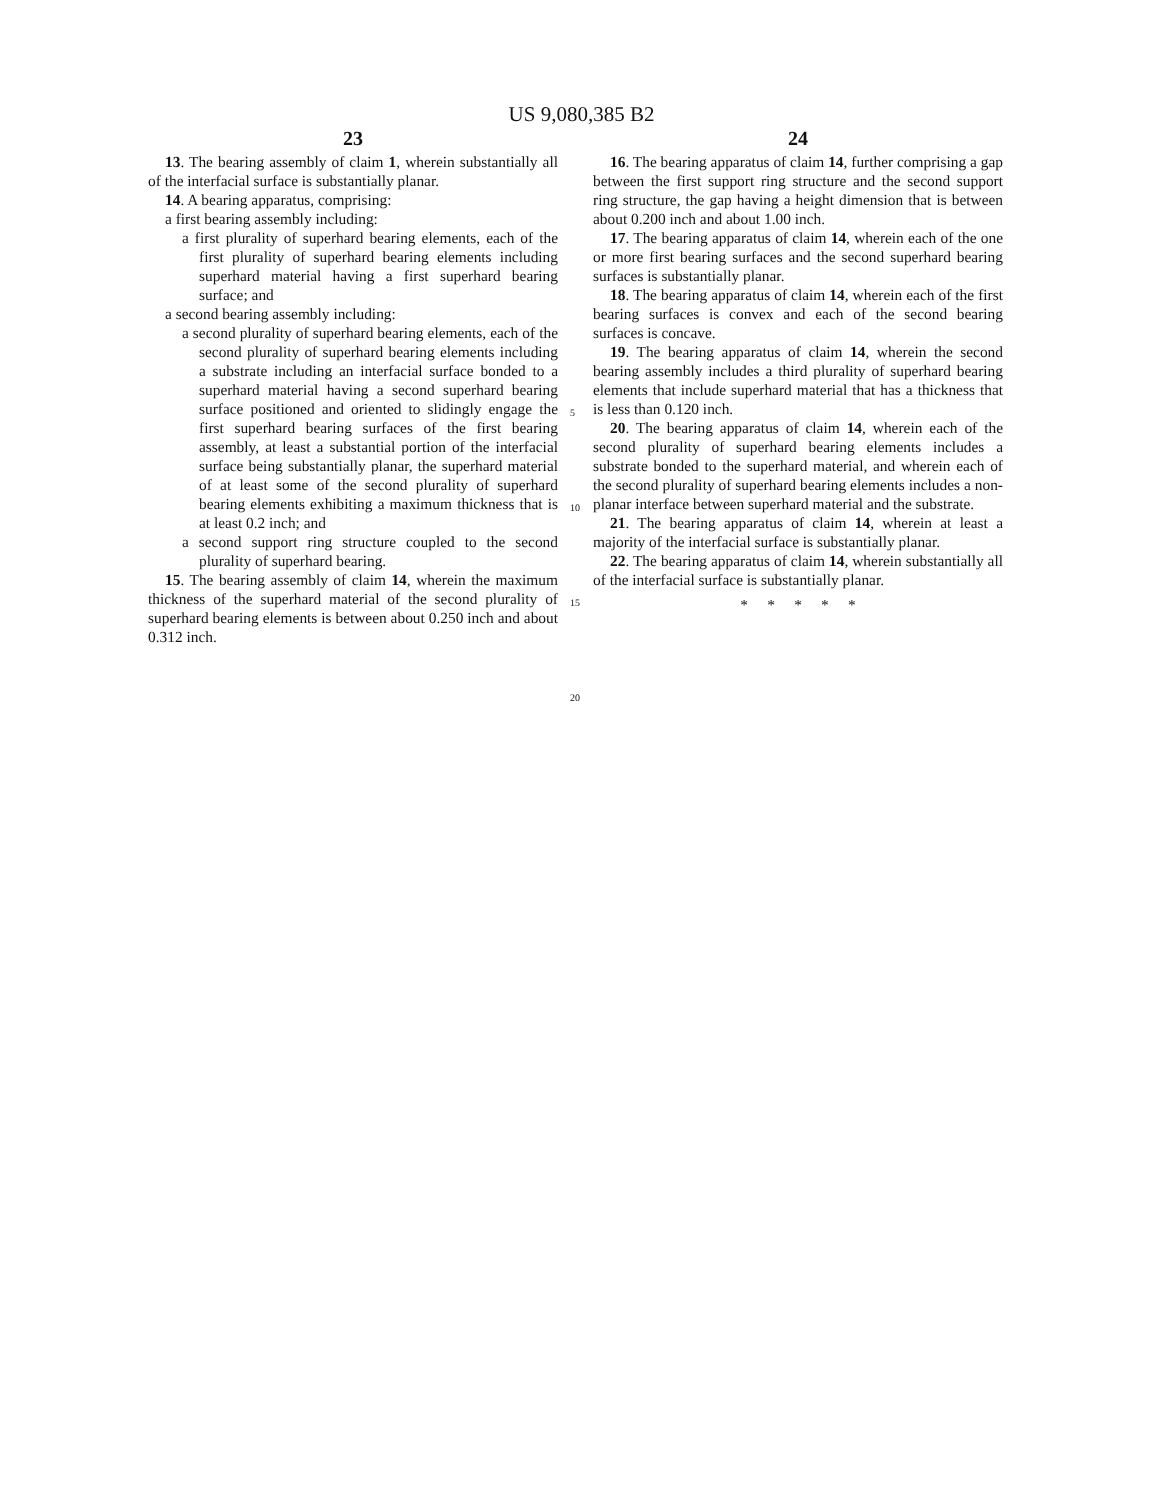US 9,080,385 B2
23
13. The bearing assembly of claim 1, wherein substantially all of the interfacial surface is substantially planar.
14. A bearing apparatus, comprising:
a first bearing assembly including:
a first plurality of superhard bearing elements, each of the first plurality of superhard bearing elements including superhard material having a first superhard bearing surface; and
a second bearing assembly including:
a second plurality of superhard bearing elements, each of the second plurality of superhard bearing elements including a substrate including an interfacial surface bonded to a superhard material having a second superhard bearing surface positioned and oriented to slidingly engage the first superhard bearing surfaces of the first bearing assembly, at least a substantial portion of the interfacial surface being substantially planar, the superhard material of at least some of the second plurality of superhard bearing elements exhibiting a maximum thickness that is at least 0.2 inch; and
a second support ring structure coupled to the second plurality of superhard bearing.
15. The bearing assembly of claim 14, wherein the maximum thickness of the superhard material of the second plurality of superhard bearing elements is between about 0.250 inch and about 0.312 inch.
5
10
15
20
24
16. The bearing apparatus of claim 14, further comprising a gap between the first support ring structure and the second support ring structure, the gap having a height dimension that is between about 0.200 inch and about 1.00 inch.
17. The bearing apparatus of claim 14, wherein each of the one or more first bearing surfaces and the second superhard bearing surfaces is substantially planar.
18. The bearing apparatus of claim 14, wherein each of the first bearing surfaces is convex and each of the second bearing surfaces is concave.
19. The bearing apparatus of claim 14, wherein the second bearing assembly includes a third plurality of superhard bearing elements that include superhard material that has a thickness that is less than 0.120 inch.
20. The bearing apparatus of claim 14, wherein each of the second plurality of superhard bearing elements includes a substrate bonded to the superhard material, and wherein each of the second plurality of superhard bearing elements includes a non-planar interface between superhard material and the substrate.
21. The bearing apparatus of claim 14, wherein at least a majority of the interfacial surface is substantially planar.
22. The bearing apparatus of claim 14, wherein substantially all of the interfacial surface is substantially planar.
* * * * *